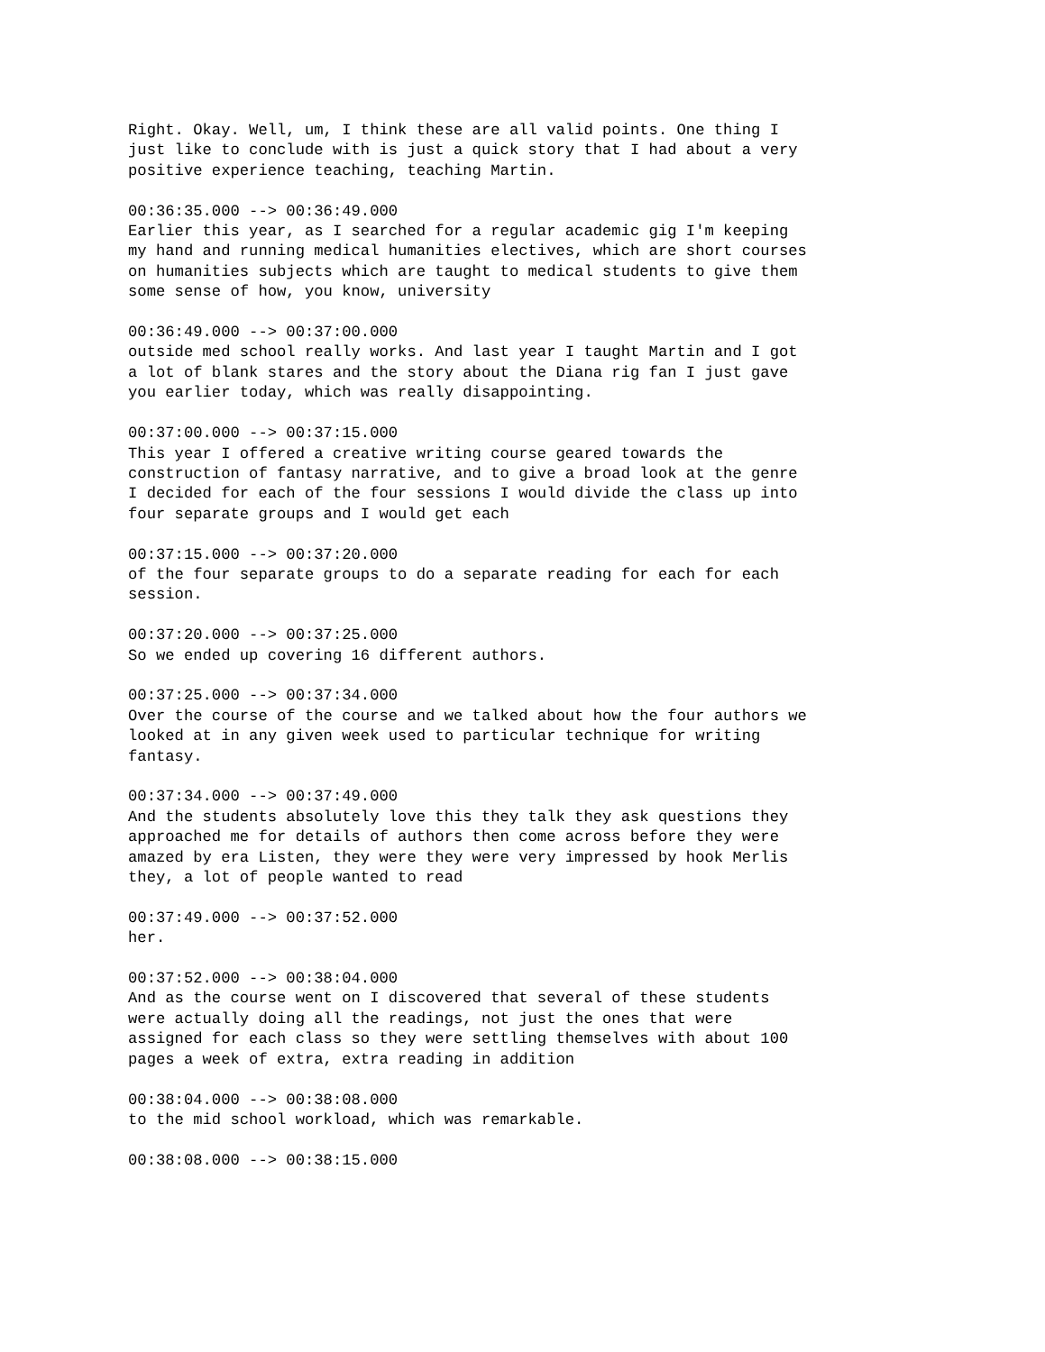Right. Okay. Well, um, I think these are all valid points. One thing I
just like to conclude with is just a quick story that I had about a very
positive experience teaching, teaching Martin.

00:36:35.000 --> 00:36:49.000
Earlier this year, as I searched for a regular academic gig I'm keeping
my hand and running medical humanities electives, which are short courses
on humanities subjects which are taught to medical students to give them
some sense of how, you know, university

00:36:49.000 --> 00:37:00.000
outside med school really works. And last year I taught Martin and I got
a lot of blank stares and the story about the Diana rig fan I just gave
you earlier today, which was really disappointing.

00:37:00.000 --> 00:37:15.000
This year I offered a creative writing course geared towards the
construction of fantasy narrative, and to give a broad look at the genre
I decided for each of the four sessions I would divide the class up into
four separate groups and I would get each

00:37:15.000 --> 00:37:20.000
of the four separate groups to do a separate reading for each for each
session.

00:37:20.000 --> 00:37:25.000
So we ended up covering 16 different authors.

00:37:25.000 --> 00:37:34.000
Over the course of the course and we talked about how the four authors we
looked at in any given week used to particular technique for writing
fantasy.

00:37:34.000 --> 00:37:49.000
And the students absolutely love this they talk they ask questions they
approached me for details of authors then come across before they were
amazed by era Listen, they were they were very impressed by hook Merlis
they, a lot of people wanted to read

00:37:49.000 --> 00:37:52.000
her.

00:37:52.000 --> 00:38:04.000
And as the course went on I discovered that several of these students
were actually doing all the readings, not just the ones that were
assigned for each class so they were settling themselves with about 100
pages a week of extra, extra reading in addition

00:38:04.000 --> 00:38:08.000
to the mid school workload, which was remarkable.

00:38:08.000 --> 00:38:15.000